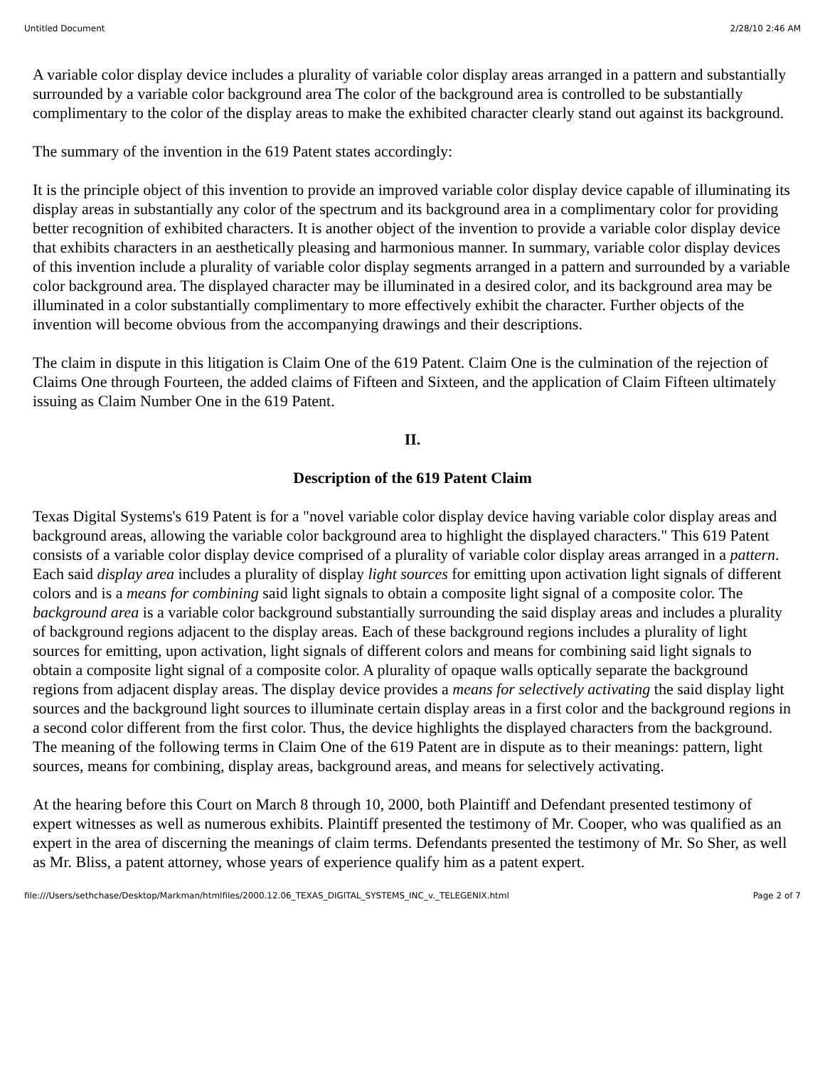Untitled Document 2/28/10 2:46 AM
A variable color display device includes a plurality of variable color display areas arranged in a pattern and substantially surrounded by a variable color background area The color of the background area is controlled to be substantially complimentary to the color of the display areas to make the exhibited character clearly stand out against its background.
The summary of the invention in the 619 Patent states accordingly:
It is the principle object of this invention to provide an improved variable color display device capable of illuminating its display areas in substantially any color of the spectrum and its background area in a complimentary color for providing better recognition of exhibited characters. It is another object of the invention to provide a variable color display device that exhibits characters in an aesthetically pleasing and harmonious manner. In summary, variable color display devices of this invention include a plurality of variable color display segments arranged in a pattern and surrounded by a variable color background area. The displayed character may be illuminated in a desired color, and its background area may be illuminated in a color substantially complimentary to more effectively exhibit the character. Further objects of the invention will become obvious from the accompanying drawings and their descriptions.
The claim in dispute in this litigation is Claim One of the 619 Patent. Claim One is the culmination of the rejection of Claims One through Fourteen, the added claims of Fifteen and Sixteen, and the application of Claim Fifteen ultimately issuing as Claim Number One in the 619 Patent.
II.
Description of the 619 Patent Claim
Texas Digital Systems's 619 Patent is for a "novel variable color display device having variable color display areas and background areas, allowing the variable color background area to highlight the displayed characters." This 619 Patent consists of a variable color display device comprised of a plurality of variable color display areas arranged in a pattern. Each said display area includes a plurality of display light sources for emitting upon activation light signals of different colors and is a means for combining said light signals to obtain a composite light signal of a composite color. The background area is a variable color background substantially surrounding the said display areas and includes a plurality of background regions adjacent to the display areas. Each of these background regions includes a plurality of light sources for emitting, upon activation, light signals of different colors and means for combining said light signals to obtain a composite light signal of a composite color. A plurality of opaque walls optically separate the background regions from adjacent display areas. The display device provides a means for selectively activating the said display light sources and the background light sources to illuminate certain display areas in a first color and the background regions in a second color different from the first color. Thus, the device highlights the displayed characters from the background. The meaning of the following terms in Claim One of the 619 Patent are in dispute as to their meanings: pattern, light sources, means for combining, display areas, background areas, and means for selectively activating.
At the hearing before this Court on March 8 through 10, 2000, both Plaintiff and Defendant presented testimony of expert witnesses as well as numerous exhibits. Plaintiff presented the testimony of Mr. Cooper, who was qualified as an expert in the area of discerning the meanings of claim terms. Defendants presented the testimony of Mr. So Sher, as well as Mr. Bliss, a patent attorney, whose years of experience qualify him as a patent expert.
file:///Users/sethchase/Desktop/Markman/htmlfiles/2000.12.06_TEXAS_DIGITAL_SYSTEMS_INC_v._TELEGENIX.html Page 2 of 7